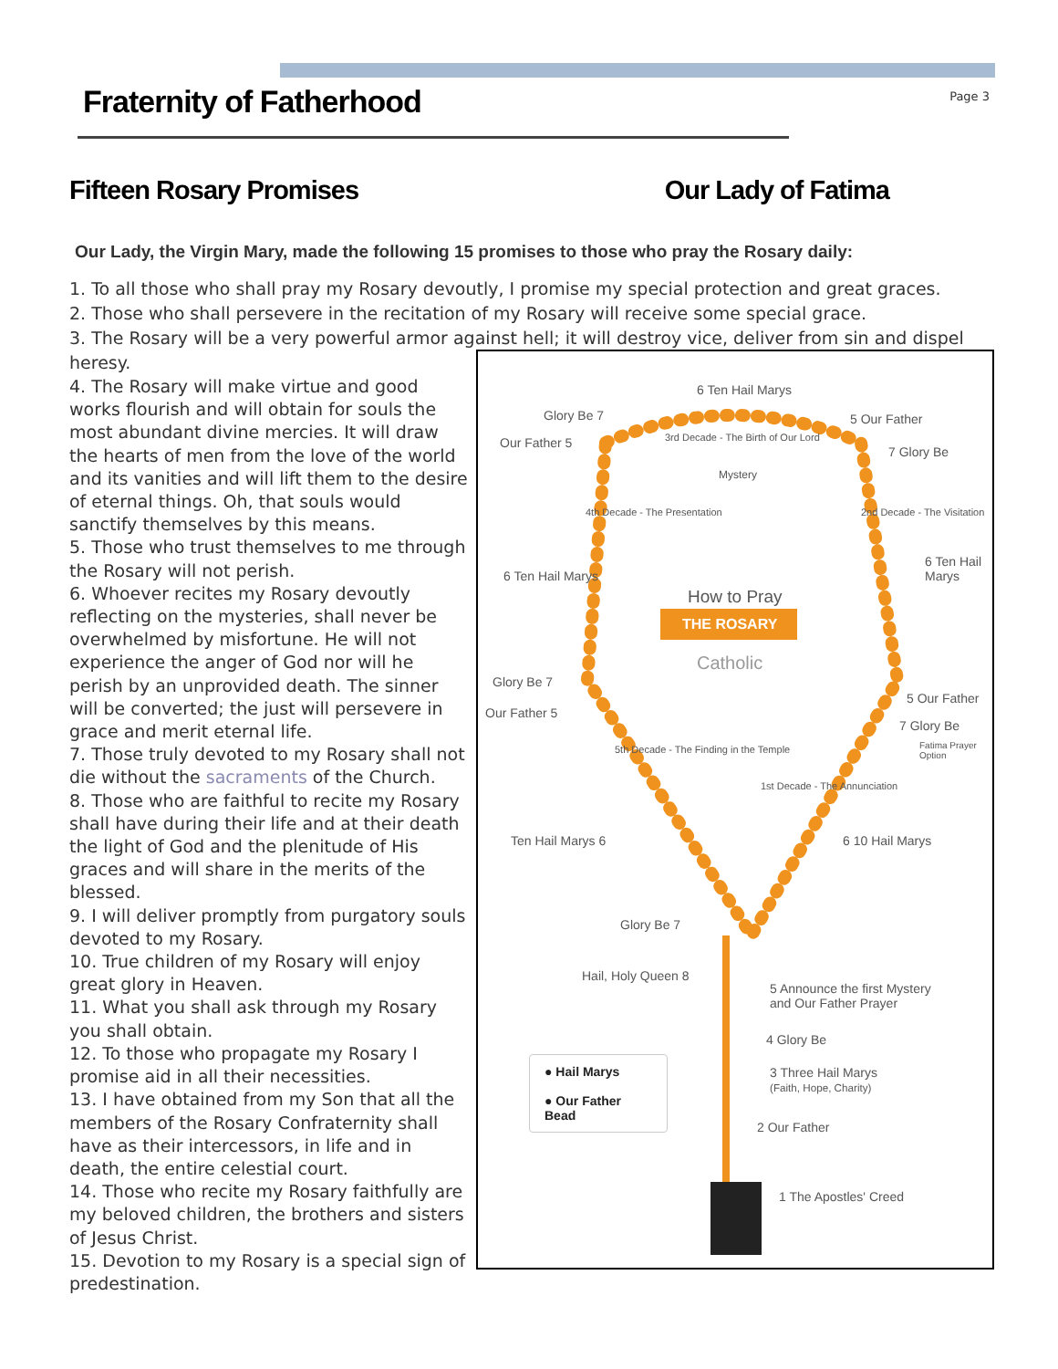Fraternity of Fatherhood
Page 3
Fifteen Rosary Promises Our Lady of Fatima
Our Lady, the Virgin Mary, made the following 15 promises to those who pray the Rosary daily:
1. To all those who shall pray my Rosary devoutly, I promise my special protection and great graces.
2. Those who shall persevere in the recitation of my Rosary will receive some special grace.
3. The Rosary will be a very powerful armor against hell; it will destroy vice, deliver from sin and dispel heresy.
4. The Rosary will make virtue and good works flourish and will obtain for souls the most abundant divine mercies. It will draw the hearts of men from the love of the world and its vanities and will lift them to the desire of eternal things. Oh, that souls would sanctify themselves by this means.
5. Those who trust themselves to me through the Rosary will not perish.
6. Whoever recites my Rosary devoutly reflecting on the mysteries, shall never be overwhelmed by misfortune. He will not experience the anger of God nor will he perish by an unprovided death. The sinner will be converted; the just will persevere in grace and merit eternal life.
7. Those truly devoted to my Rosary shall not die without the sacraments of the Church.
8. Those who are faithful to recite my Rosary shall have during their life and at their death the light of God and the plenitude of His graces and will share in the merits of the blessed.
9. I will deliver promptly from purgatory souls devoted to my Rosary.
10. True children of my Rosary will enjoy great glory in Heaven.
11. What you shall ask through my Rosary you shall obtain.
12. To those who propagate my Rosary I promise aid in all their necessities.
13. I have obtained from my Son that all the members of the Rosary Confraternity shall have as their intercessors, in life and in death, the entire celestial court.
14. Those who recite my Rosary faithfully are my beloved children, the brothers and sisters of Jesus Christ.
15. Devotion to my Rosary is a special sign of predestination.
6 Ten Hail Marys
Glory Be 7
Our Father 5 3rd Decade - The Birth of Our Lord
Mystery
5 Our Father
7 Glory Be
6 Ten Hail Marys
4th Decade - The Presentation 2nd Decade - The Visitation
6 Ten Hail Marys
How to Pray
THE ROSARY
Catholic
Glory Be 7
Our Father 5
5 Our Father
7 Glory Be
Fatima Prayer Option 5th Decade - The Finding in the Temple
1st Decade - The Annunciation
Ten Hail Marys 6 6 10 Hail Marys
Glory Be 7
Hail, Holy Queen 8
5 Announce the first Mystery
and Our Father Prayer
4 Glory Be
3 Three Hail Marys
(Faith, Hope, Charity)
● Hail Marys
● Our Father Bead
2 Our Father
1 The Apostles' Creed